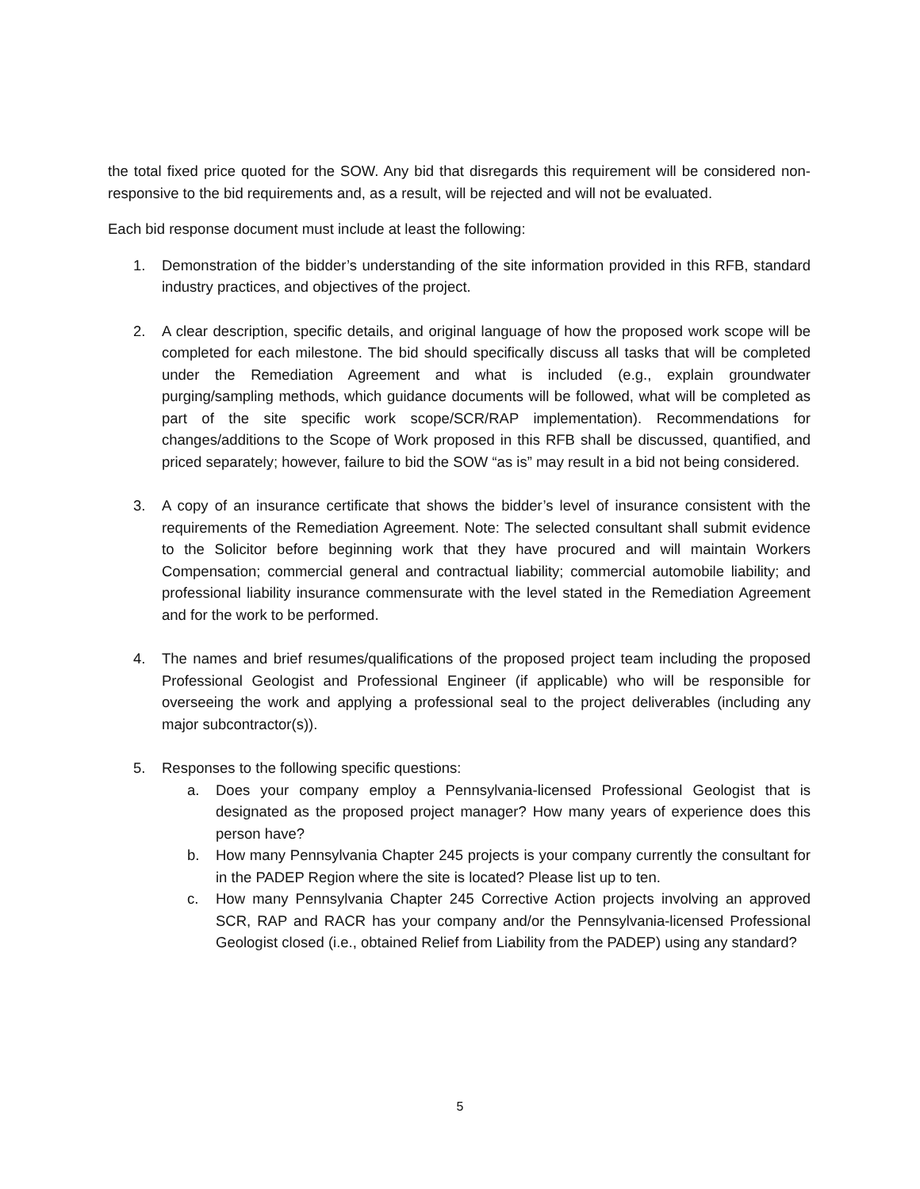the total fixed price quoted for the SOW. Any bid that disregards this requirement will be considered non-responsive to the bid requirements and, as a result, will be rejected and will not be evaluated.
Each bid response document must include at least the following:
1. Demonstration of the bidder’s understanding of the site information provided in this RFB, standard industry practices, and objectives of the project.
2. A clear description, specific details, and original language of how the proposed work scope will be completed for each milestone. The bid should specifically discuss all tasks that will be completed under the Remediation Agreement and what is included (e.g., explain groundwater purging/sampling methods, which guidance documents will be followed, what will be completed as part of the site specific work scope/SCR/RAP implementation). Recommendations for changes/additions to the Scope of Work proposed in this RFB shall be discussed, quantified, and priced separately; however, failure to bid the SOW “as is” may result in a bid not being considered.
3. A copy of an insurance certificate that shows the bidder’s level of insurance consistent with the requirements of the Remediation Agreement. Note: The selected consultant shall submit evidence to the Solicitor before beginning work that they have procured and will maintain Workers Compensation; commercial general and contractual liability; commercial automobile liability; and professional liability insurance commensurate with the level stated in the Remediation Agreement and for the work to be performed.
4. The names and brief resumes/qualifications of the proposed project team including the proposed Professional Geologist and Professional Engineer (if applicable) who will be responsible for overseeing the work and applying a professional seal to the project deliverables (including any major subcontractor(s)).
5. Responses to the following specific questions:
a. Does your company employ a Pennsylvania-licensed Professional Geologist that is designated as the proposed project manager? How many years of experience does this person have?
b. How many Pennsylvania Chapter 245 projects is your company currently the consultant for in the PADEP Region where the site is located? Please list up to ten.
c. How many Pennsylvania Chapter 245 Corrective Action projects involving an approved SCR, RAP and RACR has your company and/or the Pennsylvania-licensed Professional Geologist closed (i.e., obtained Relief from Liability from the PADEP) using any standard?
5